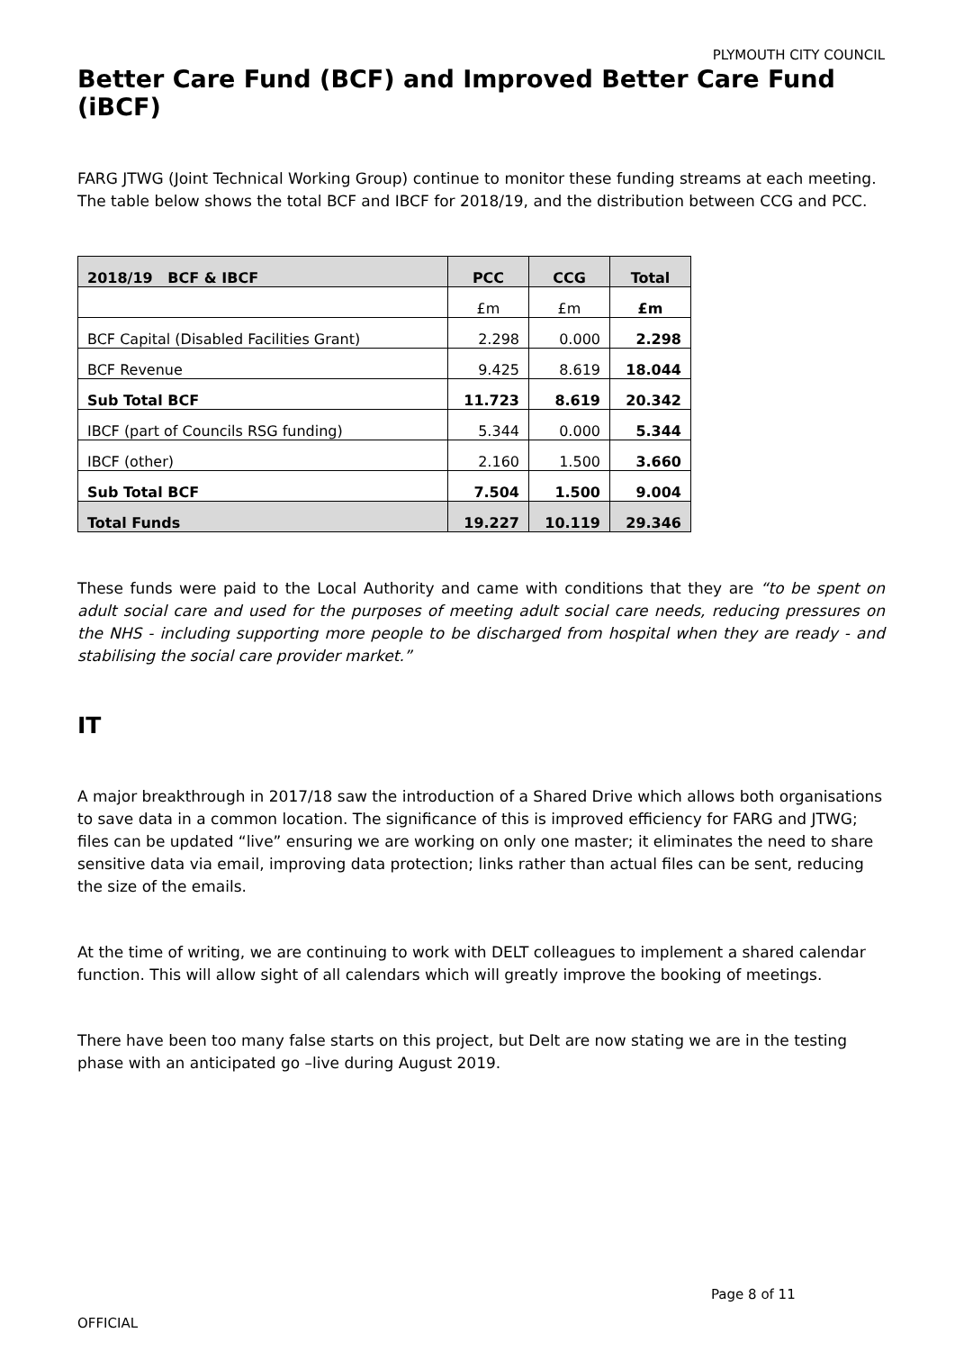PLYMOUTH CITY COUNCIL
Better Care Fund (BCF) and Improved Better Care Fund (iBCF)
FARG JTWG (Joint Technical Working Group) continue to monitor these funding streams at each meeting. The table below shows the total BCF and IBCF for 2018/19, and the distribution between CCG and PCC.
| 2018/19 BCF & IBCF | PCC | CCG | Total |
| --- | --- | --- | --- |
| | £m | £m | £m |
| BCF Capital (Disabled Facilities Grant) | 2.298 | 0.000 | 2.298 |
| BCF Revenue | 9.425 | 8.619 | 18.044 |
| Sub Total BCF | 11.723 | 8.619 | 20.342 |
| IBCF (part of Councils RSG funding) | 5.344 | 0.000 | 5.344 |
| IBCF (other) | 2.160 | 1.500 | 3.660 |
| Sub Total BCF | 7.504 | 1.500 | 9.004 |
| Total Funds | 19.227 | 10.119 | 29.346 |
These funds were paid to the Local Authority and came with conditions that they are “to be spent on adult social care and used for the purposes of meeting adult social care needs, reducing pressures on the NHS - including supporting more people to be discharged from hospital when they are ready - and stabilising the social care provider market.”
IT
A major breakthrough in 2017/18 saw the introduction of a Shared Drive which allows both organisations to save data in a common location. The significance of this is improved efficiency for FARG and JTWG; files can be updated “live” ensuring we are working on only one master; it eliminates the need to share sensitive data via email, improving data protection; links rather than actual files can be sent, reducing the size of the emails.
At the time of writing, we are continuing to work with DELT colleagues to implement a shared calendar function. This will allow sight of all calendars which will greatly improve the booking of meetings.
There have been too many false starts on this project, but Delt are now stating we are in the testing phase with an anticipated go –live during August 2019.
Page 8 of 11
OFFICIAL